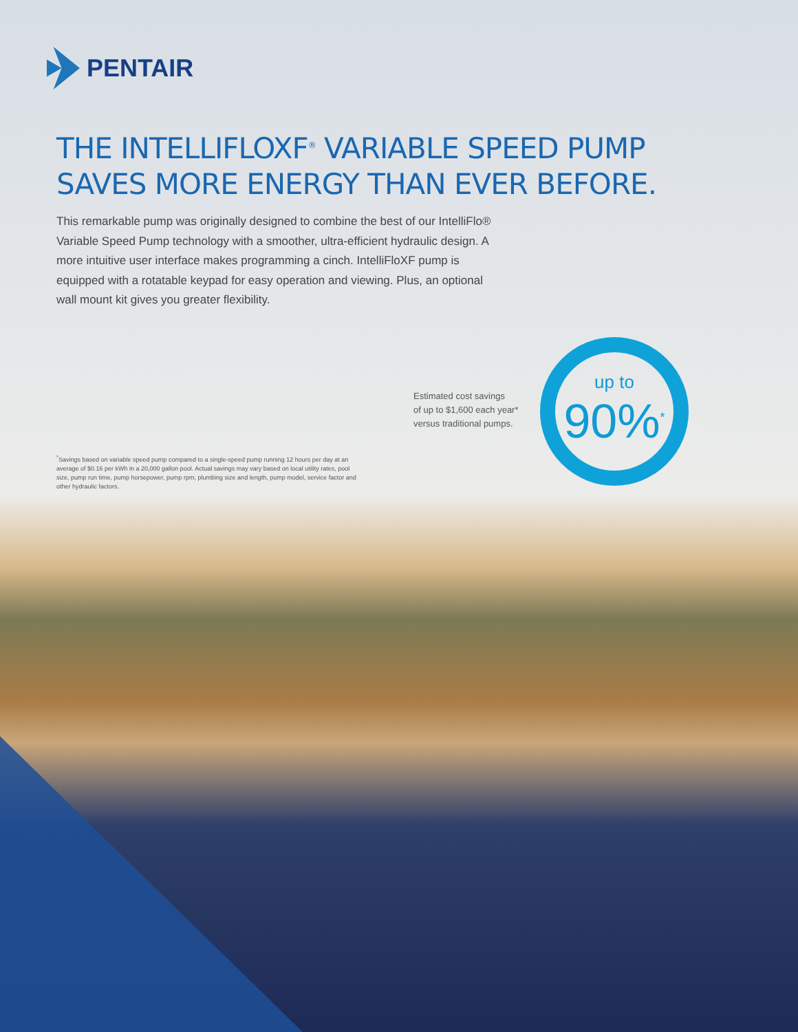PENTAIR
THE INTELLIFLOXF<sup>®</sup> VARIABLE SPEED PUMP
SAVES MORE ENERGY THAN EVER BEFORE.
This remarkable pump was originally designed to combine the best of our IntelliFlo® Variable Speed Pump technology with a smoother, ultra-efficient hydraulic design. A more intuitive user interface makes programming a cinch. IntelliFloXF pump is equipped with a rotatable keypad for easy operation and viewing. Plus, an optional wall mount kit gives you greater flexibility.
Estimated cost savings
of up to $1,600 each year*
versus traditional pumps.
up to
90%<sup>*</sup>
<sup>*</sup> Savings based on variable speed pump compared to a single-speed pump running 12 hours per day at an average of $0.16 per kWh in a 20,000 gallon pool. Actual savings may vary based on local utility rates, pool size, pump run time, pump horsepower, pump rpm, plumbing size and length, pump model, service factor and other hydraulic factors.